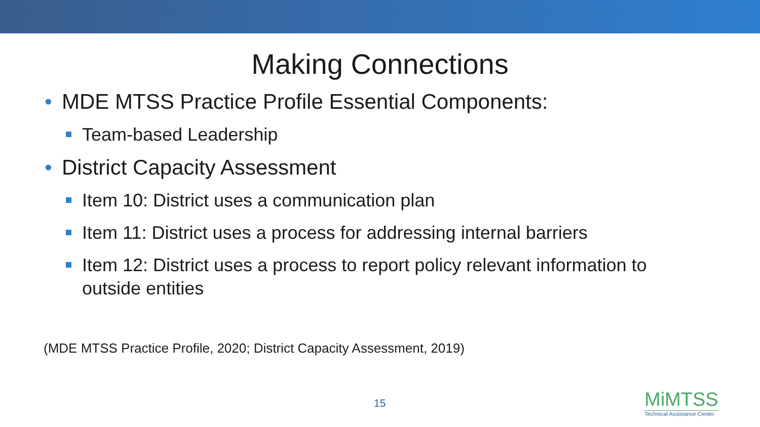Making Connections
• MDE MTSS Practice Profile Essential Components:
Team-based Leadership
• District Capacity Assessment
Item 10: District uses a communication plan
Item 11: District uses a process for addressing internal barriers
Item 12: District uses a process to report policy relevant information to outside entities
(MDE MTSS Practice Profile, 2020; District Capacity Assessment, 2019)
15
MiMTSS
Technical Assistance Center